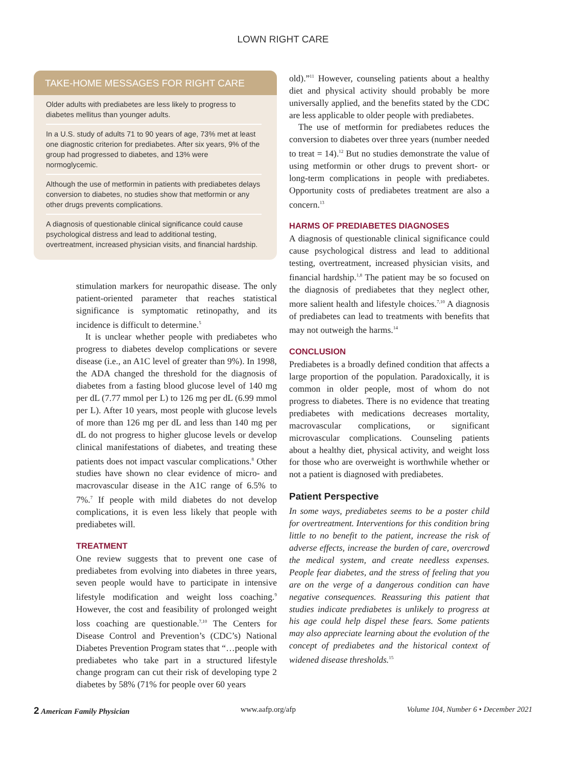LOWN RIGHT CARE
TAKE-HOME MESSAGES FOR RIGHT CARE
Older adults with prediabetes are less likely to progress to diabetes mellitus than younger adults.
In a U.S. study of adults 71 to 90 years of age, 73% met at least one diagnostic criterion for prediabetes. After six years, 9% of the group had progressed to diabetes, and 13% were normoglycemic.
Although the use of metformin in patients with prediabetes delays conversion to diabetes, no studies show that metformin or any other drugs prevents complications.
A diagnosis of questionable clinical significance could cause psychological distress and lead to additional testing, overtreatment, increased physician visits, and financial hardship.
stimulation markers for neuropathic disease. The only patient-oriented parameter that reaches statistical significance is symptomatic retinopathy, and its incidence is difficult to determine.<sup>5</sup>
It is unclear whether people with prediabetes who progress to diabetes develop complications or severe disease (i.e., an A1C level of greater than 9%). In 1998, the ADA changed the threshold for the diagnosis of diabetes from a fasting blood glucose level of 140 mg per dL (7.77 mmol per L) to 126 mg per dL (6.99 mmol per L). After 10 years, most people with glucose levels of more than 126 mg per dL and less than 140 mg per dL do not progress to higher glucose levels or develop clinical manifestations of diabetes, and treating these patients does not impact vascular complications.<sup>8</sup> Other studies have shown no clear evidence of micro- and macrovascular disease in the A1C range of 6.5% to 7%.<sup>7</sup> If people with mild diabetes do not develop complications, it is even less likely that people with prediabetes will.
TREATMENT
One review suggests that to prevent one case of prediabetes from evolving into diabetes in three years, seven people would have to participate in intensive lifestyle modification and weight loss coaching.<sup>9</sup> However, the cost and feasibility of prolonged weight loss coaching are questionable.<sup>7,10</sup> The Centers for Disease Control and Prevention’s (CDC’s) National Diabetes Prevention Program states that “…people with prediabetes who take part in a structured lifestyle change program can cut their risk of developing type 2 diabetes by 58% (71% for people over 60 years
old).”<sup>11</sup> However, counseling patients about a healthy diet and physical activity should probably be more universally applied, and the benefits stated by the CDC are less applicable to older people with prediabetes.
The use of metformin for prediabetes reduces the conversion to diabetes over three years (number needed to treat = 14).<sup>12</sup> But no studies demonstrate the value of using metformin or other drugs to prevent short- or long-term complications in people with prediabetes. Opportunity costs of prediabetes treatment are also a concern.<sup>13</sup>
HARMS OF PREDIABETES DIAGNOSES
A diagnosis of questionable clinical significance could cause psychological distress and lead to additional testing, overtreatment, increased physician visits, and financial hardship.<sup>1,8</sup> The patient may be so focused on the diagnosis of prediabetes that they neglect other, more salient health and lifestyle choices.<sup>7,10</sup> A diagnosis of prediabetes can lead to treatments with benefits that may not outweigh the harms.<sup>14</sup>
CONCLUSION
Prediabetes is a broadly defined condition that affects a large proportion of the population. Paradoxically, it is common in older people, most of whom do not progress to diabetes. There is no evidence that treating prediabetes with medications decreases mortality, macrovascular complications, or significant microvascular complications. Counseling patients about a healthy diet, physical activity, and weight loss for those who are overweight is worthwhile whether or not a patient is diagnosed with prediabetes.
Patient Perspective
In some ways, prediabetes seems to be a poster child for overtreatment. Interventions for this condition bring little to no benefit to the patient, increase the risk of adverse effects, increase the burden of care, overcrowd the medical system, and create needless expenses. People fear diabetes, and the stress of feeling that you are on the verge of a dangerous condition can have negative consequences. Reassuring this patient that studies indicate prediabetes is unlikely to progress at his age could help dispel these fears. Some patients may also appreciate learning about the evolution of the concept of prediabetes and the historical context of widened disease thresholds.<sup>15</sup>
2 American Family Physician www.aafp.org/afp Volume 104, Number 6 • December 2021